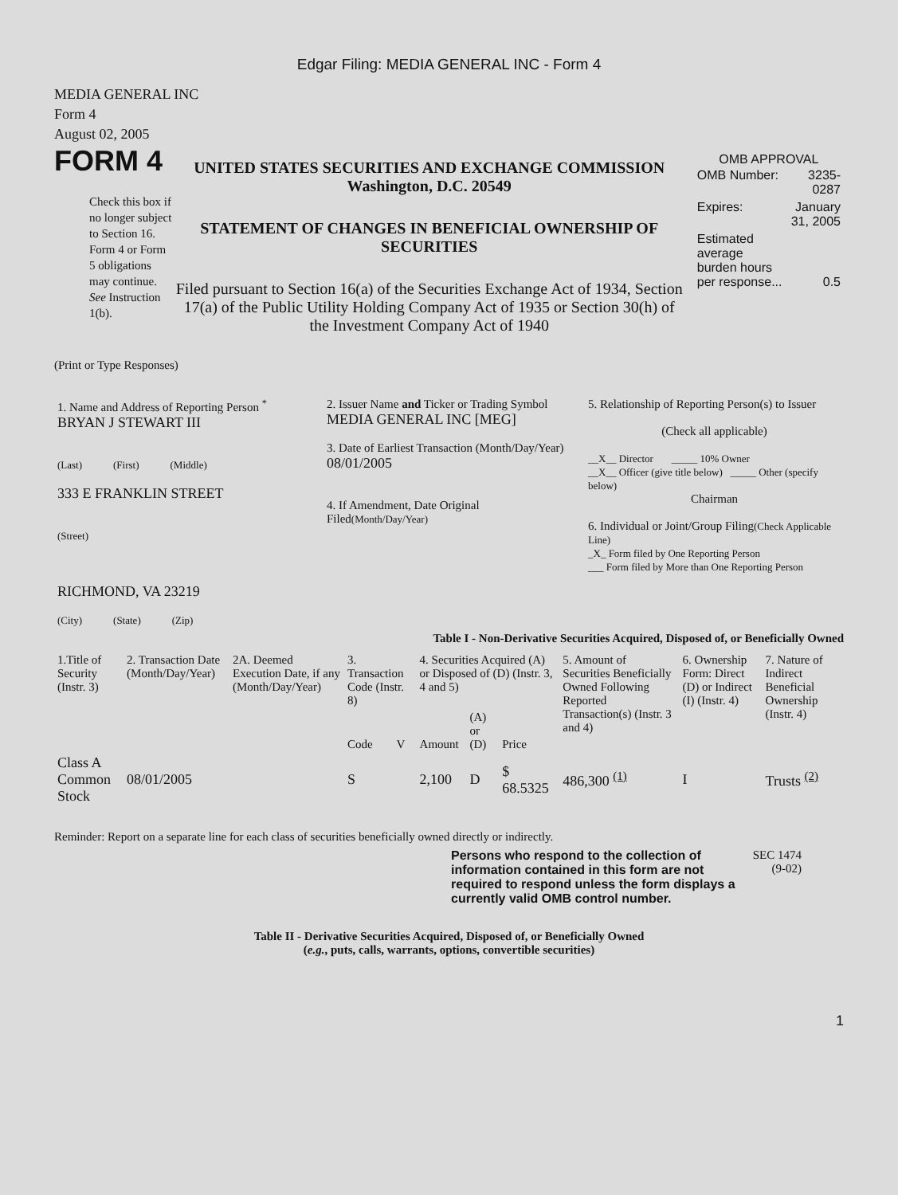Edgar Filing: MEDIA GENERAL INC - Form 4
MEDIA GENERAL INC
Form 4
August 02, 2005
FORM 4
Check this box if no longer subject to Section 16. Form 4 or Form 5 obligations may continue. See Instruction 1(b).
UNITED STATES SECURITIES AND EXCHANGE COMMISSION
Washington, D.C. 20549
STATEMENT OF CHANGES IN BENEFICIAL OWNERSHIP OF SECURITIES
Filed pursuant to Section 16(a) of the Securities Exchange Act of 1934, Section 17(a) of the Public Utility Holding Company Act of 1935 or Section 30(h) of the Investment Company Act of 1940
OMB APPROVAL
| OMB Number: | 3235-0287 |
| Expires: | January 31, 2005 |
| Estimated average burden hours per response... | 0.5 |
(Print or Type Responses)
| 1. Name and Address of Reporting Person <sup>*</sup> BRYAN J STEWART III (Last) (First) (Middle) 333 E FRANKLIN STREET (Street) RICHMOND, VA 23219 (City) (State) (Zip) | 2. Issuer Name and Ticker or Trading Symbol MEDIA GENERAL INC [MEG] 3. Date of Earliest Transaction (Month/Day/Year) 08/01/2005 4. If Amendment, Date Original Filed (Month/Day/Year) | 5. Relationship of Reporting Person(s) to Issuer (Check all applicable) __X__ Director _____ 10% Owner __X__ Officer (give title below) _____ Other (specify below) Chairman 6. Individual or Joint/Group Filing (Check Applicable Line) _X_ Form filed by One Reporting Person ___ Form filed by More than One Reporting Person |
Table I - Non-Derivative Securities Acquired, Disposed of, or Beneficially Owned
| 1.Title of Security (Instr. 3) | 2. Transaction Date (Month/Day/Year) | 2A. Deemed Execution Date, if any (Month/Day/Year) | 3. Transaction Code (Instr. 8) | | 4. Securities Acquired (A) or Disposed of (D) (Instr. 3, 4 and 5) | | | 5. Amount of Securities Beneficially Owned Following Reported Transaction(s) (Instr. 3 and 4) | 6. Ownership Form: Direct (D) or Indirect (I) (Instr. 4) | 7. Nature of Indirect Beneficial Ownership (Instr. 4) |
| --- | --- | --- | --- | --- | --- | --- | --- | --- | --- | --- |
| | | | Code | V | Amount | (A) or (D) | Price | | | |
| Class A Common Stock | 08/01/2005 | | S | | 2,100 | D | $ 68.5325 | 486,300 <sup>(1)</sup> | I | Trusts <sup>(2)</sup> |
Reminder: Report on a separate line for each class of securities beneficially owned directly or indirectly.
Persons who respond to the collection of information contained in this form are not required to respond unless the form displays a currently valid OMB control number.
SEC 1474
(9-02)
Table II - Derivative Securities Acquired, Disposed of, or Beneficially Owned
(e.g., puts, calls, warrants, options, convertible securities)
1